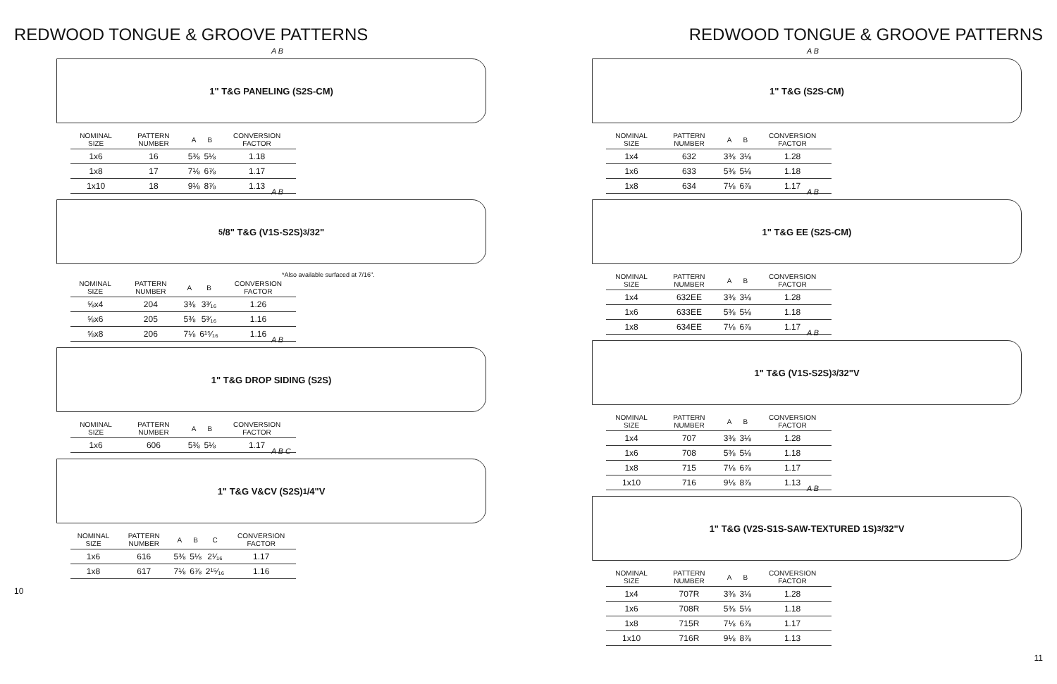REDWOOD TONGUE & GROOVE PATTERNS
A B
1" T&G PANELING (S2S-CM)
| NOMINAL SIZE | PATTERN NUMBER | A | B | CONVERSION FACTOR |
| --- | --- | --- | --- | --- |
| 1x6 | 16 | 5⅜ | 5⅛ | 1.18 |
| 1x8 | 17 | 7⅛ | 6⅞ | 1.17 |
| 1x10 | 18 | 9⅛ | 8⅞ | 1.13 |
A B
<sup>5</sup>/8" T&G (V1S-S2S) <sup>3</sup>/32"
*Also available surfaced at 7/16".
| NOMINAL SIZE | PATTERN NUMBER | A | B | CONVERSION FACTOR |
| --- | --- | --- | --- | --- |
| ⅝x4 | 204 | 3⅜ | 3³⁄₁₆ | 1.26 |
| ⅝x6 | 205 | 5⅜ | 5³⁄₁₆ | 1.16 |
| ⅝x8 | 206 | 7⅛ | 6¹⁵⁄₁₆ | 1.16 |
A B
1" T&G DROP SIDING (S2S)
| NOMINAL SIZE | PATTERN NUMBER | A | B | CONVERSION FACTOR |
| --- | --- | --- | --- | --- |
| 1x6 | 606 | 5⅜ | 5⅛ | 1.17 |
A B C
1" T&G V&CV (S2S) <sup>1</sup>/4"V
| NOMINAL SIZE | PATTERN NUMBER | A | B | C | CONVERSION FACTOR |
| --- | --- | --- | --- | --- | --- |
| 1x6 | 616 | 5⅜ | 5⅛ | 2¹⁄₁₆ | 1.17 |
| 1x8 | 617 | 7⅛ | 6⅞ | 2¹⁵⁄₁₆ | 1.16 |
10
REDWOOD TONGUE & GROOVE PATTERNS
A B
1" T&G (S2S-CM)
| NOMINAL SIZE | PATTERN NUMBER | A | B | CONVERSION FACTOR |
| --- | --- | --- | --- | --- |
| 1x4 | 632 | 3⅜ | 3⅛ | 1.28 |
| 1x6 | 633 | 5⅜ | 5⅛ | 1.18 |
| 1x8 | 634 | 7⅛ | 6⅞ | 1.17 |
A B
1" T&G EE (S2S-CM)
| NOMINAL SIZE | PATTERN NUMBER | A | B | CONVERSION FACTOR |
| --- | --- | --- | --- | --- |
| 1x4 | 632EE | 3⅜ | 3⅛ | 1.28 |
| 1x6 | 633EE | 5⅜ | 5⅛ | 1.18 |
| 1x8 | 634EE | 7⅛ | 6⅞ | 1.17 |
A B
1" T&G (V1S-S2S) <sup>3</sup>/32"V
| NOMINAL SIZE | PATTERN NUMBER | A | B | CONVERSION FACTOR |
| --- | --- | --- | --- | --- |
| 1x4 | 707 | 3⅜ | 3⅛ | 1.28 |
| 1x6 | 708 | 5⅜ | 5⅛ | 1.18 |
| 1x8 | 715 | 7⅛ | 6⅞ | 1.17 |
| 1x10 | 716 | 9⅛ | 8⅞ | 1.13 |
A B
1" T&G (V2S-S1S-SAW-TEXTURED 1S) <sup>3</sup>/32"V
| NOMINAL SIZE | PATTERN NUMBER | A | B | CONVERSION FACTOR |
| --- | --- | --- | --- | --- |
| 1x4 | 707R | 3⅜ | 3⅛ | 1.28 |
| 1x6 | 708R | 5⅜ | 5⅛ | 1.18 |
| 1x8 | 715R | 7⅛ | 6⅞ | 1.17 |
| 1x10 | 716R | 9⅛ | 8⅞ | 1.13 |
11